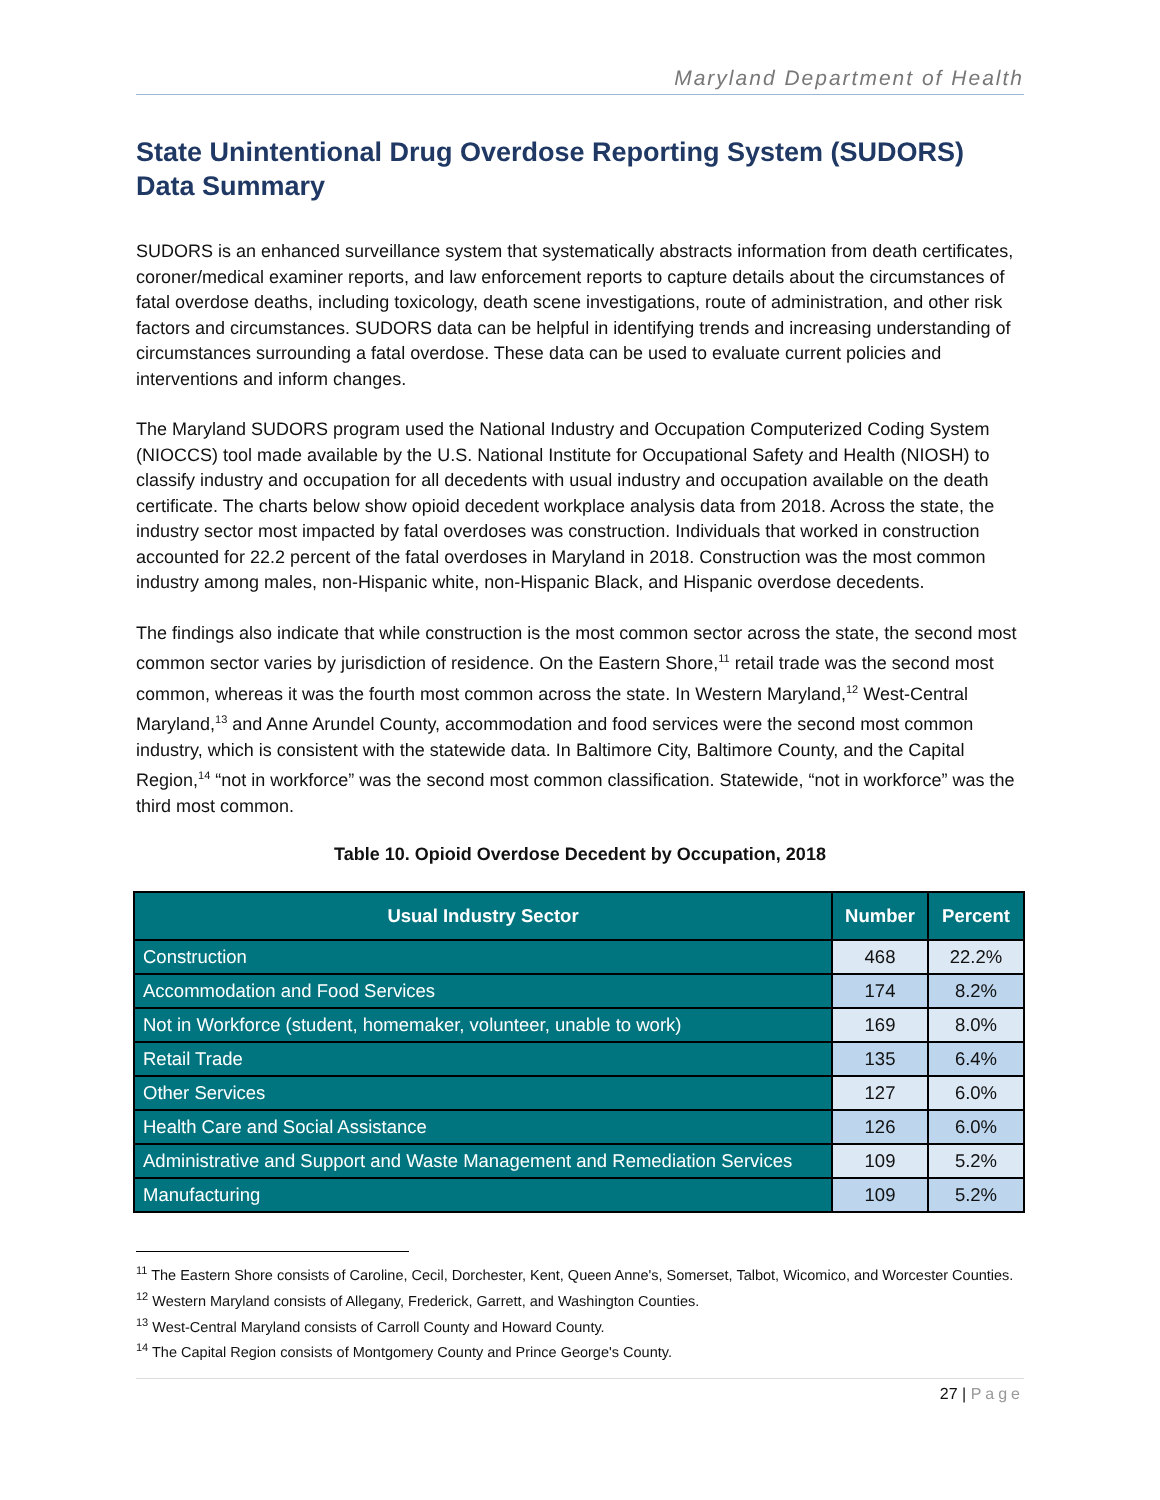Maryland Department of Health
State Unintentional Drug Overdose Reporting System (SUDORS) Data Summary
SUDORS is an enhanced surveillance system that systematically abstracts information from death certificates, coroner/medical examiner reports, and law enforcement reports to capture details about the circumstances of fatal overdose deaths, including toxicology, death scene investigations, route of administration, and other risk factors and circumstances. SUDORS data can be helpful in identifying trends and increasing understanding of circumstances surrounding a fatal overdose. These data can be used to evaluate current policies and interventions and inform changes.
The Maryland SUDORS program used the National Industry and Occupation Computerized Coding System (NIOCCS) tool made available by the U.S. National Institute for Occupational Safety and Health (NIOSH) to classify industry and occupation for all decedents with usual industry and occupation available on the death certificate. The charts below show opioid decedent workplace analysis data from 2018. Across the state, the industry sector most impacted by fatal overdoses was construction. Individuals that worked in construction accounted for 22.2 percent of the fatal overdoses in Maryland in 2018. Construction was the most common industry among males, non-Hispanic white, non-Hispanic Black, and Hispanic overdose decedents.
The findings also indicate that while construction is the most common sector across the state, the second most common sector varies by jurisdiction of residence. On the Eastern Shore,<sup>11</sup> retail trade was the second most common, whereas it was the fourth most common across the state. In Western Maryland,<sup>12</sup> West-Central Maryland,<sup>13</sup> and Anne Arundel County, accommodation and food services were the second most common industry, which is consistent with the statewide data. In Baltimore City, Baltimore County, and the Capital Region,<sup>14</sup> “not in workforce” was the second most common classification. Statewide, “not in workforce” was the third most common.
Table 10. Opioid Overdose Decedent by Occupation, 2018
| Usual Industry Sector | Number | Percent |
| --- | --- | --- |
| Construction | 468 | 22.2% |
| Accommodation and Food Services | 174 | 8.2% |
| Not in Workforce (student, homemaker, volunteer, unable to work) | 169 | 8.0% |
| Retail Trade | 135 | 6.4% |
| Other Services | 127 | 6.0% |
| Health Care and Social Assistance | 126 | 6.0% |
| Administrative and Support and Waste Management and Remediation Services | 109 | 5.2% |
| Manufacturing | 109 | 5.2% |
<sup>11</sup> The Eastern Shore consists of Caroline, Cecil, Dorchester, Kent, Queen Anne's, Somerset, Talbot, Wicomico, and Worcester Counties.
<sup>12</sup> Western Maryland consists of Allegany, Frederick, Garrett, and Washington Counties.
<sup>13</sup> West-Central Maryland consists of Carroll County and Howard County.
<sup>14</sup> The Capital Region consists of Montgomery County and Prince George's County.
27 | Page